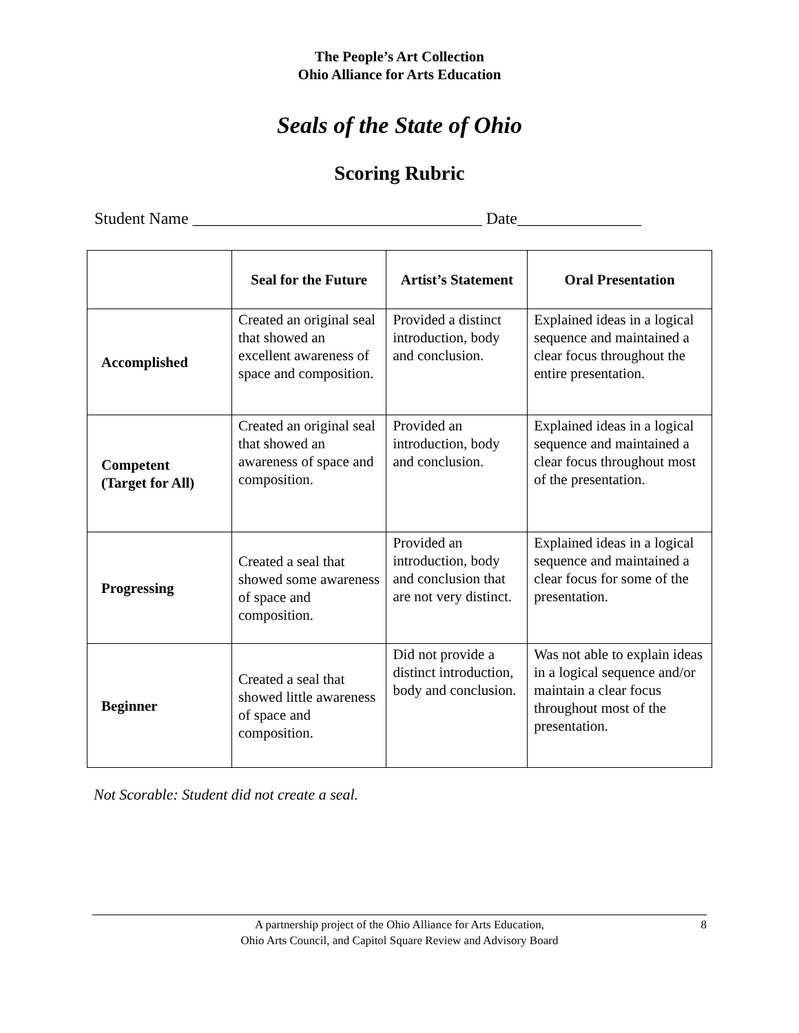The People’s Art Collection
Ohio Alliance for Arts Education
Seals of the State of Ohio
Scoring Rubric
Student Name ___________________________________ Date_______________
| | Seal for the Future | Artist’s Statement | Oral Presentation |
| --- | --- | --- | --- |
| Accomplished | Created an original seal that showed an excellent awareness of space and composition. | Provided a distinct introduction, body and conclusion. | Explained ideas in a logical sequence and maintained a clear focus throughout the entire presentation. |
| Competent (Target for All) | Created an original seal that showed an awareness of space and composition. | Provided an introduction, body and conclusion. | Explained ideas in a logical sequence and maintained a clear focus throughout most of the presentation. |
| Progressing | Created a seal that showed some awareness of space and composition. | Provided an introduction, body and conclusion that are not very distinct. | Explained ideas in a logical sequence and maintained a clear focus for some of the presentation. |
| Beginner | Created a seal that showed little awareness of space and composition. | Did not provide a distinct introduction, body and conclusion. | Was not able to explain ideas in a logical sequence and/or maintain a clear focus throughout most of the presentation. |
Not Scorable: Student did not create a seal.
A partnership project of the Ohio Alliance for Arts Education,
Ohio Arts Council, and Capitol Square Review and Advisory Board
8